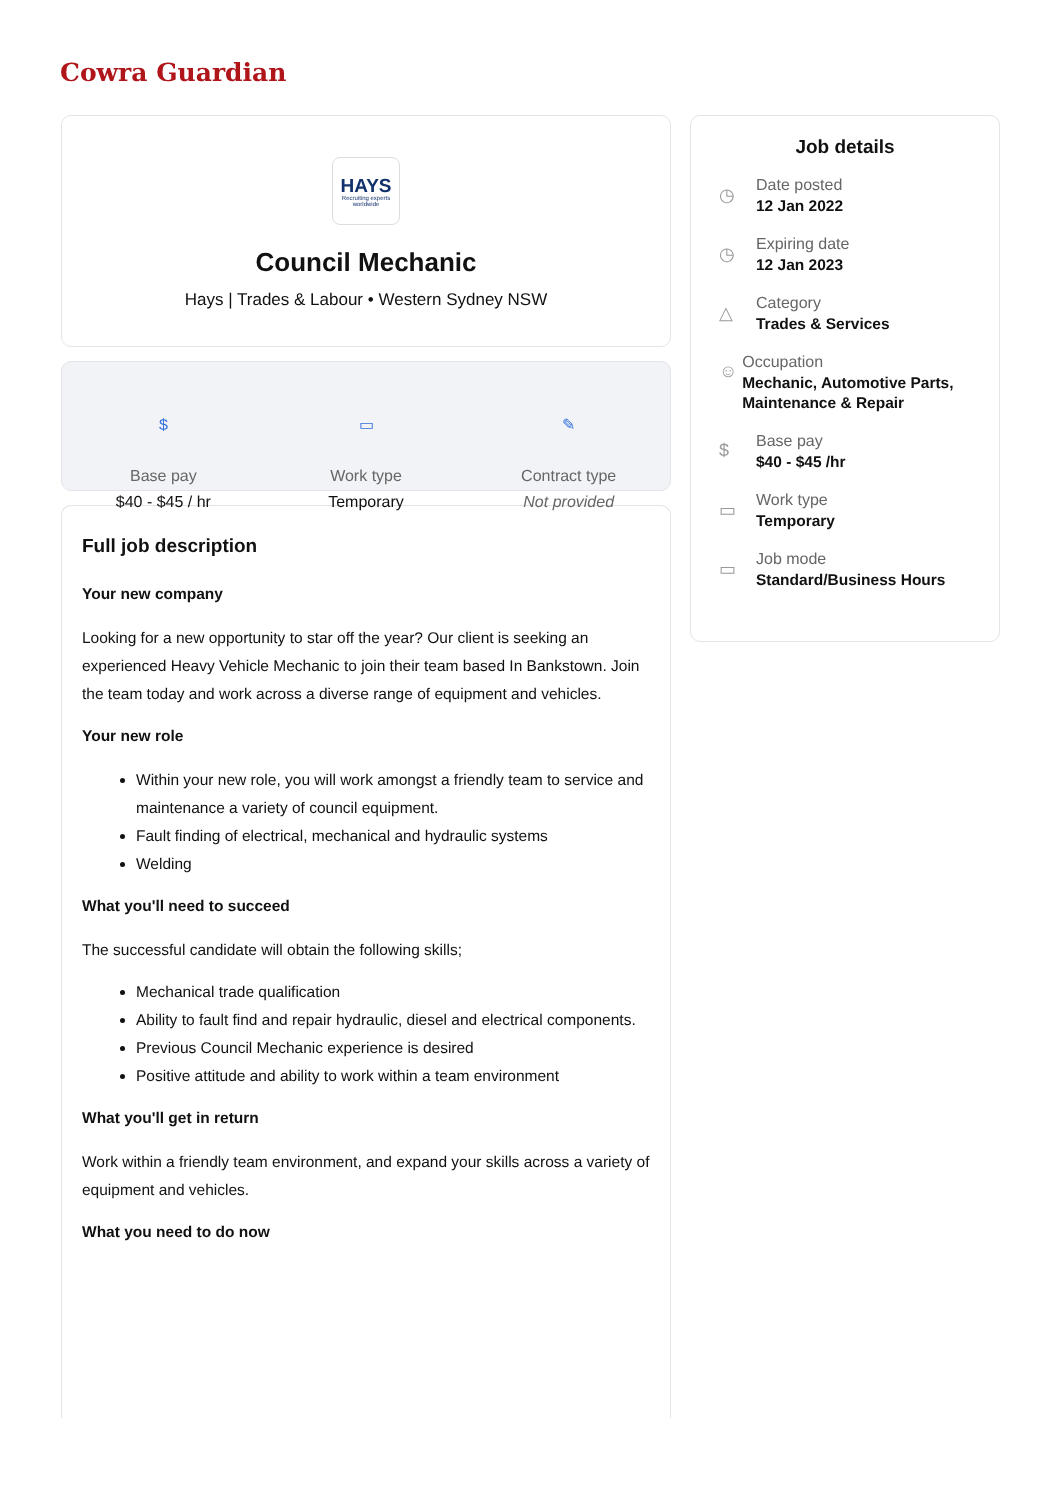Cowra Guardian
HAYS
Recruiting experts worldwide
Council Mechanic
Hays | Trades & Labour • Western Sydney NSW
$
Base pay
$40 - $45 / hr
▭
Work type
Temporary
✎
Contract type
Not provided
Full job description
Your new company
Looking for a new opportunity to star off the year? Our client is seeking an experienced Heavy Vehicle Mechanic to join their team based In Bankstown. Join the team today and work across a diverse range of equipment and vehicles.
Your new role
Within your new role, you will work amongst a friendly team to service and maintenance a variety of council equipment.
Fault finding of electrical, mechanical and hydraulic systems
Welding
What you'll need to succeed
The successful candidate will obtain the following skills;
Mechanical trade qualification
Ability to fault find and repair hydraulic, diesel and electrical components.
Previous Council Mechanic experience is desired
Positive attitude and ability to work within a team environment
What you'll get in return
Work within a friendly team environment, and expand your skills across a variety of equipment and vehicles.
What you need to do now
Job details
◷
Date posted
12 Jan 2022
◷
Expiring date
12 Jan 2023
△
Category
Trades & Services
☺
Occupation
Mechanic, Automotive Parts, Maintenance & Repair
$
Base pay
$40 - $45 /hr
▭
Work type
Temporary
▭
Job mode
Standard/Business Hours